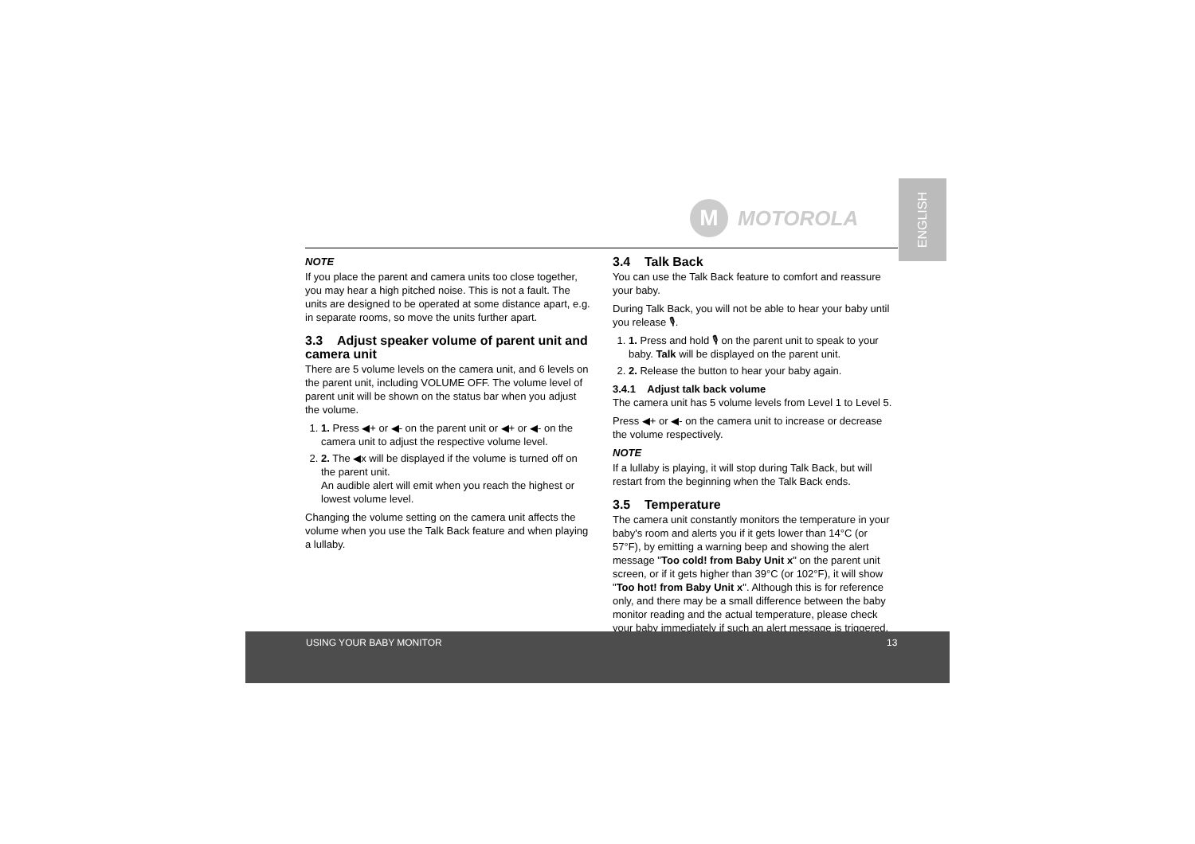M
MOTOROLA
ENGLISH
NOTE
If you place the parent and camera units too close together, you may hear a high pitched noise. This is not a fault. The units are designed to be operated at some distance apart, e.g. in separate rooms, so move the units further apart.
3.3 Adjust speaker volume of parent unit and camera unit
There are 5 volume levels on the camera unit, and 6 levels on the parent unit, including VOLUME OFF. The volume level of parent unit will be shown on the status bar when you adjust the volume.
1. 1. Press ◀+ or ◀- on the parent unit or ◀+ or ◀- on the camera unit to adjust the respective volume level.
2. 2. The ◀x will be displayed if the volume is turned off on the parent unit.
An audible alert will emit when you reach the highest or lowest volume level.
Changing the volume setting on the camera unit affects the volume when you use the Talk Back feature and when playing a lullaby.
3.4 Talk Back
You can use the Talk Back feature to comfort and reassure your baby.
During Talk Back, you will not be able to hear your baby until you release 🎙.
1. 1. Press and hold 🎙 on the parent unit to speak to your baby. Talk will be displayed on the parent unit.
2. 2. Release the button to hear your baby again.
3.4.1 Adjust talk back volume
The camera unit has 5 volume levels from Level 1 to Level 5.
Press ◀+ or ◀- on the camera unit to increase or decrease the volume respectively.
NOTE
If a lullaby is playing, it will stop during Talk Back, but will restart from the beginning when the Talk Back ends.
3.5 Temperature
The camera unit constantly monitors the temperature in your baby's room and alerts you if it gets lower than 14°C (or 57°F), by emitting a warning beep and showing the alert message "Too cold! from Baby Unit x" on the parent unit screen, or if it gets higher than 39°C (or 102°F), it will show "Too hot! from Baby Unit x". Although this is for reference only, and there may be a small difference between the baby monitor reading and the actual temperature, please check your baby immediately if such an alert message is triggered.
USING YOUR BABY MONITOR 13